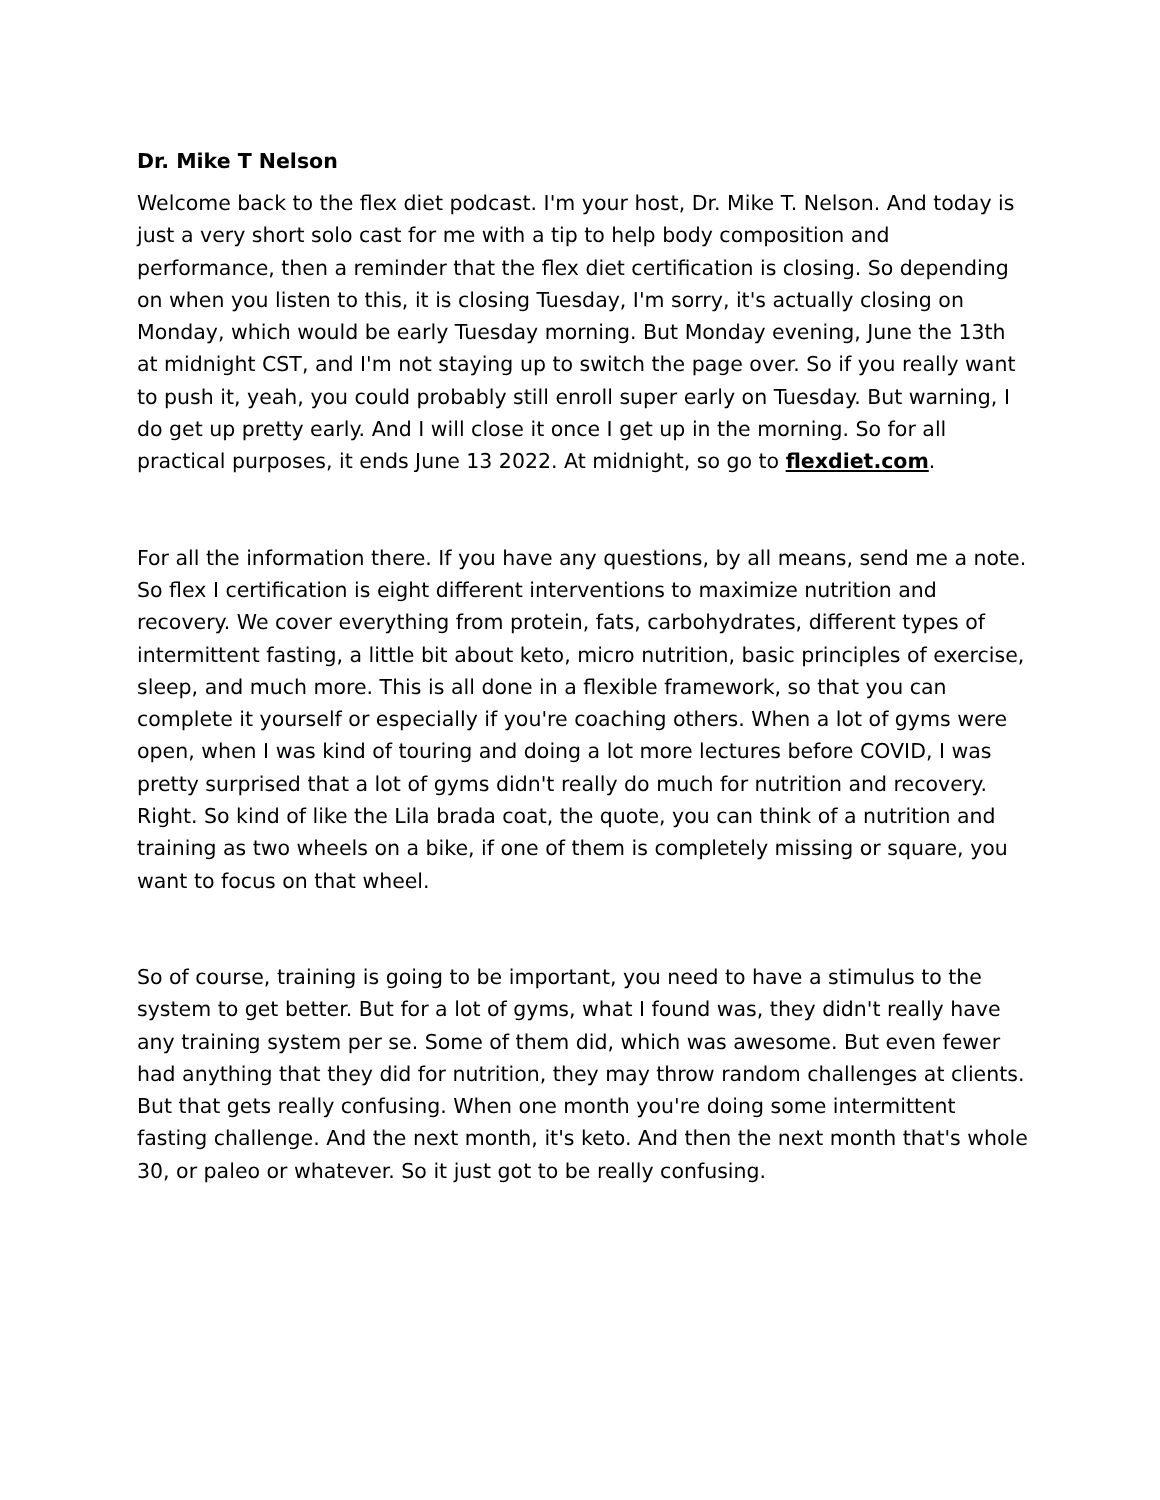Dr. Mike T Nelson
Welcome back to the flex diet podcast. I'm your host, Dr. Mike T. Nelson. And today is just a very short solo cast for me with a tip to help body composition and performance, then a reminder that the flex diet certification is closing. So depending on when you listen to this, it is closing Tuesday, I'm sorry, it's actually closing on Monday, which would be early Tuesday morning. But Monday evening, June the 13th at midnight CST, and I'm not staying up to switch the page over. So if you really want to push it, yeah, you could probably still enroll super early on Tuesday. But warning, I do get up pretty early. And I will close it once I get up in the morning. So for all practical purposes, it ends June 13 2022. At midnight, so go to flexdiet.com.
For all the information there. If you have any questions, by all means, send me a note. So flex I certification is eight different interventions to maximize nutrition and recovery. We cover everything from protein, fats, carbohydrates, different types of intermittent fasting, a little bit about keto, micro nutrition, basic principles of exercise, sleep, and much more. This is all done in a flexible framework, so that you can complete it yourself or especially if you're coaching others. When a lot of gyms were open, when I was kind of touring and doing a lot more lectures before COVID, I was pretty surprised that a lot of gyms didn't really do much for nutrition and recovery. Right. So kind of like the Lila brada coat, the quote, you can think of a nutrition and training as two wheels on a bike, if one of them is completely missing or square, you want to focus on that wheel.
So of course, training is going to be important, you need to have a stimulus to the system to get better. But for a lot of gyms, what I found was, they didn't really have any training system per se. Some of them did, which was awesome. But even fewer had anything that they did for nutrition, they may throw random challenges at clients. But that gets really confusing. When one month you're doing some intermittent fasting challenge. And the next month, it's keto. And then the next month that's whole 30, or paleo or whatever. So it just got to be really confusing.